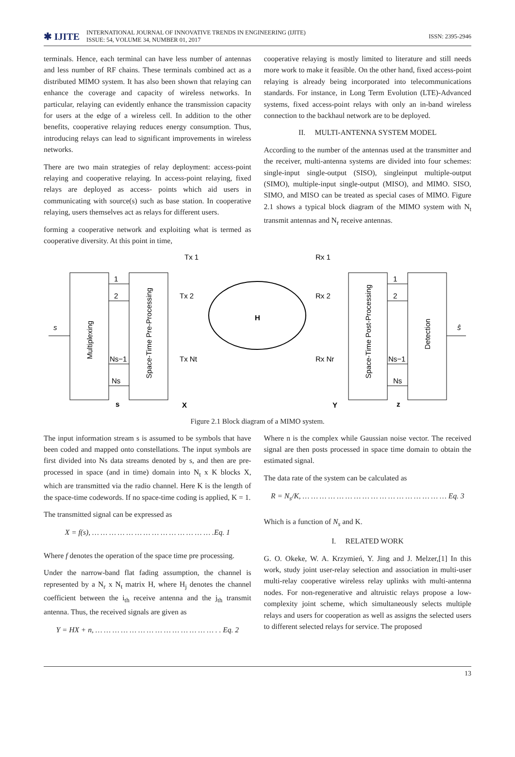✱ IJITE
INTERNATIONAL JOURNAL OF INNOVATIVE TRENDS IN ENGINEERING (IJITE)
ISSUE: 54, VOLUME 34, NUMBER 01, 2017
ISSN: 2395-2946
terminals. Hence, each terminal can have less number of antennas and less number of RF chains. These terminals combined act as a distributed MIMO system. It has also been shown that relaying can enhance the coverage and capacity of wireless networks. In particular, relaying can evidently enhance the transmission capacity for users at the edge of a wireless cell. In addition to the other benefits, cooperative relaying reduces energy consumption. Thus, introducing relays can lead to significant improvements in wireless networks.
There are two main strategies of relay deployment: access-point relaying and cooperative relaying. In access-point relaying, fixed relays are deployed as access- points which aid users in communicating with source(s) such as base station. In cooperative relaying, users themselves act as relays for different users.
forming a cooperative network and exploiting what is termed as cooperative diversity. At this point in time,
cooperative relaying is mostly limited to literature and still needs more work to make it feasible. On the other hand, fixed access-point relaying is already being incorporated into telecommunications standards. For instance, in Long Term Evolution (LTE)-Advanced systems, fixed access-point relays with only an in-band wireless connection to the backhaul network are to be deployed.
II. MULTI-ANTENNA SYSTEM MODEL
According to the number of the antennas used at the transmitter and the receiver, multi-antenna systems are divided into four schemes: single-input single-output (SISO), singleinput multiple-output (SIMO), multiple-input single-output (MISO), and MIMO. SISO, SIMO, and MISO can be treated as special cases of MIMO. Figure 2.1 shows a typical block diagram of the MIMO system with N<sub>t</sub> transmit antennas and N<sub>r</sub> receive antennas.
s
Multiplexing
Space-Time Pre-Processing
Space-Time Post-Processing
Detection
1
2
Ns−1
Ns
1
2
Ns−1
Ns
Tx 1
Tx 2
Tx Nt
Rx 1
Rx 2
Rx Nr
H
ŝ
s
X
Y
z
Figure 2.1 Block diagram of a MIMO system.
The input information stream s is assumed to be symbols that have been coded and mapped onto constellations. The input symbols are first divided into Ns data streams denoted by s, and then are pre-processed in space (and in time) domain into N<sub>t</sub> x K blocks X, which are transmitted via the radio channel. Here K is the length of the space-time codewords. If no space-time coding is applied, K = 1.
The transmitted signal can be expressed as
X = f(s), … … … … … … … … … … … … … … .Eq. 1
Where f denotes the operation of the space time pre processing.
Under the narrow-band flat fading assumption, the channel is represented by a N<sub>r</sub> x N<sub>t</sub> matrix H, where H<sub>j</sub> denotes the channel coefficient between the i<sub>th</sub> receive antenna and the j<sub>th</sub> transmit antenna. Thus, the received signals are given as
Y = HX + n, … … … … … … … … … … … … … … . . Eq. 2
Where n is the complex while Gaussian noise vector. The received signal are then posts processed in space time domain to obtain the estimated signal.
The data rate of the system can be calculated as
R = N<sub>s</sub>/K, … … … … … … … … … … … … … … … … … Eq. 3
Which is a function of N<sub>s</sub> and K.
I. RELATED WORK
G. O. Okeke, W. A. Krzymień, Y. Jing and J. Melzer,[1] In this work, study joint user-relay selection and association in multi-user multi-relay cooperative wireless relay uplinks with multi-antenna nodes. For non-regenerative and altruistic relays propose a low-complexity joint scheme, which simultaneously selects multiple relays and users for cooperation as well as assigns the selected users to different selected relays for service. The proposed
13